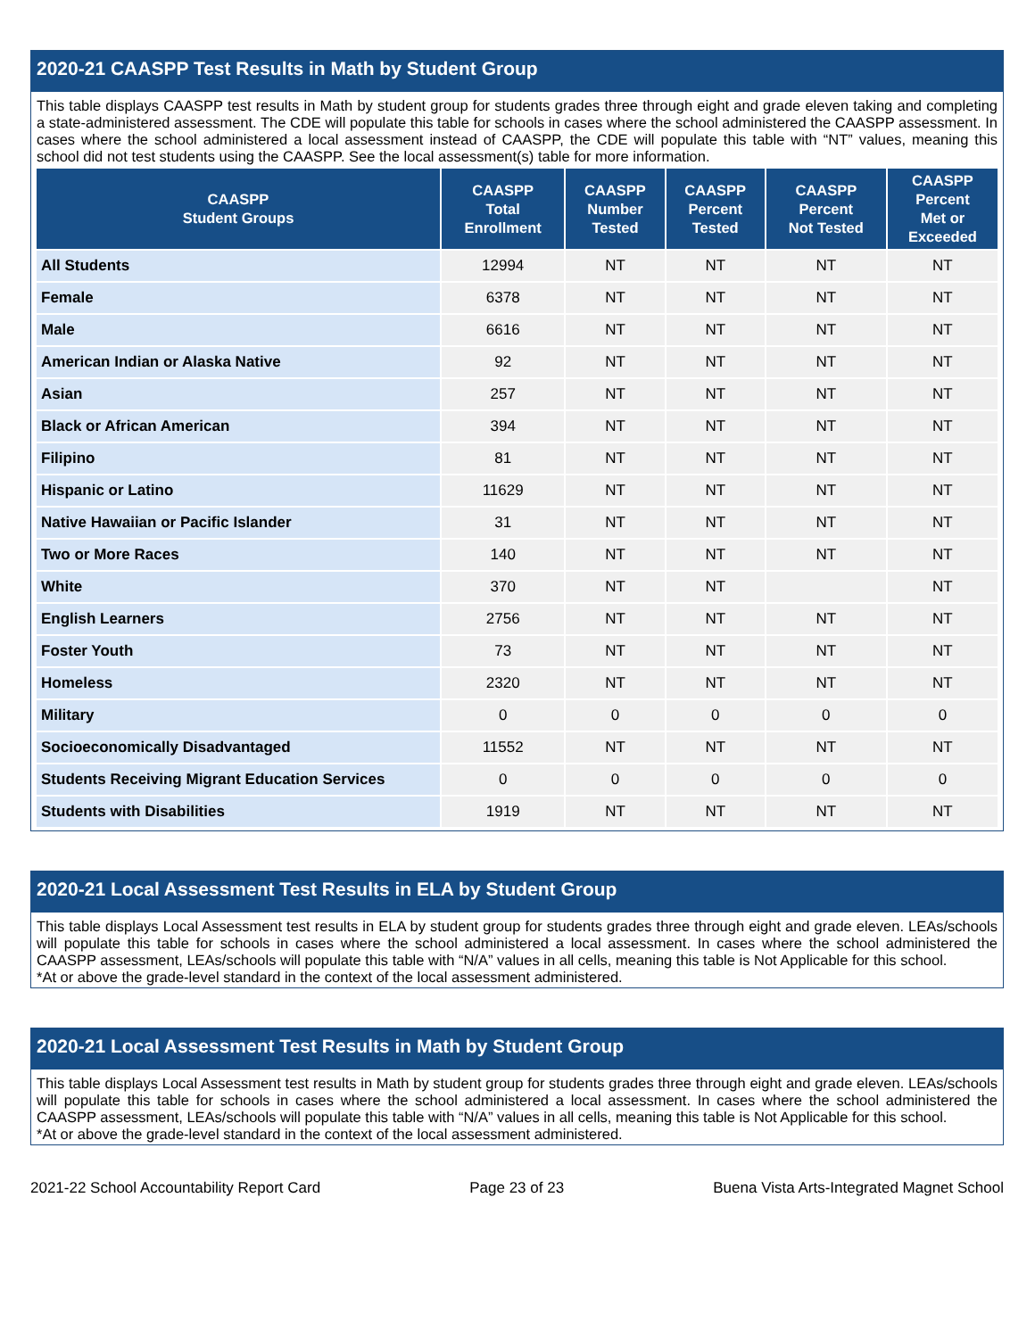2020-21 CAASPP Test Results in Math by Student Group
This table displays CAASPP test results in Math by student group for students grades three through eight and grade eleven taking and completing a state-administered assessment. The CDE will populate this table for schools in cases where the school administered the CAASPP assessment. In cases where the school administered a local assessment instead of CAASPP, the CDE will populate this table with “NT” values, meaning this school did not test students using the CAASPP. See the local assessment(s) table for more information.
| CAASPP Student Groups | CAASPP Total Enrollment | CAASPP Number Tested | CAASPP Percent Tested | CAASPP Percent Not Tested | CAASPP Percent Met or Exceeded |
| --- | --- | --- | --- | --- | --- |
| All Students | 12994 | NT | NT | NT | NT |
| Female | 6378 | NT | NT | NT | NT |
| Male | 6616 | NT | NT | NT | NT |
| American Indian or Alaska Native | 92 | NT | NT | NT | NT |
| Asian | 257 | NT | NT | NT | NT |
| Black or African American | 394 | NT | NT | NT | NT |
| Filipino | 81 | NT | NT | NT | NT |
| Hispanic or Latino | 11629 | NT | NT | NT | NT |
| Native Hawaiian or Pacific Islander | 31 | NT | NT | NT | NT |
| Two or More Races | 140 | NT | NT | NT | NT |
| White | 370 | NT | NT | | NT |
| English Learners | 2756 | NT | NT | NT | NT |
| Foster Youth | 73 | NT | NT | NT | NT |
| Homeless | 2320 | NT | NT | NT | NT |
| Military | 0 | 0 | 0 | 0 | 0 |
| Socioeconomically Disadvantaged | 11552 | NT | NT | NT | NT |
| Students Receiving Migrant Education Services | 0 | 0 | 0 | 0 | 0 |
| Students with Disabilities | 1919 | NT | NT | NT | NT |
2020-21 Local Assessment Test Results in ELA by Student Group
This table displays Local Assessment test results in ELA by student group for students grades three through eight and grade eleven. LEAs/schools will populate this table for schools in cases where the school administered a local assessment. In cases where the school administered the CAASPP assessment, LEAs/schools will populate this table with “N/A” values in all cells, meaning this table is Not Applicable for this school.
*At or above the grade-level standard in the context of the local assessment administered.
2020-21 Local Assessment Test Results in Math by Student Group
This table displays Local Assessment test results in Math by student group for students grades three through eight and grade eleven. LEAs/schools will populate this table for schools in cases where the school administered a local assessment. In cases where the school administered the CAASPP assessment, LEAs/schools will populate this table with “N/A” values in all cells, meaning this table is Not Applicable for this school.
*At or above the grade-level standard in the context of the local assessment administered.
2021-22 School Accountability Report Card Page 23 of 23 Buena Vista Arts-Integrated Magnet School